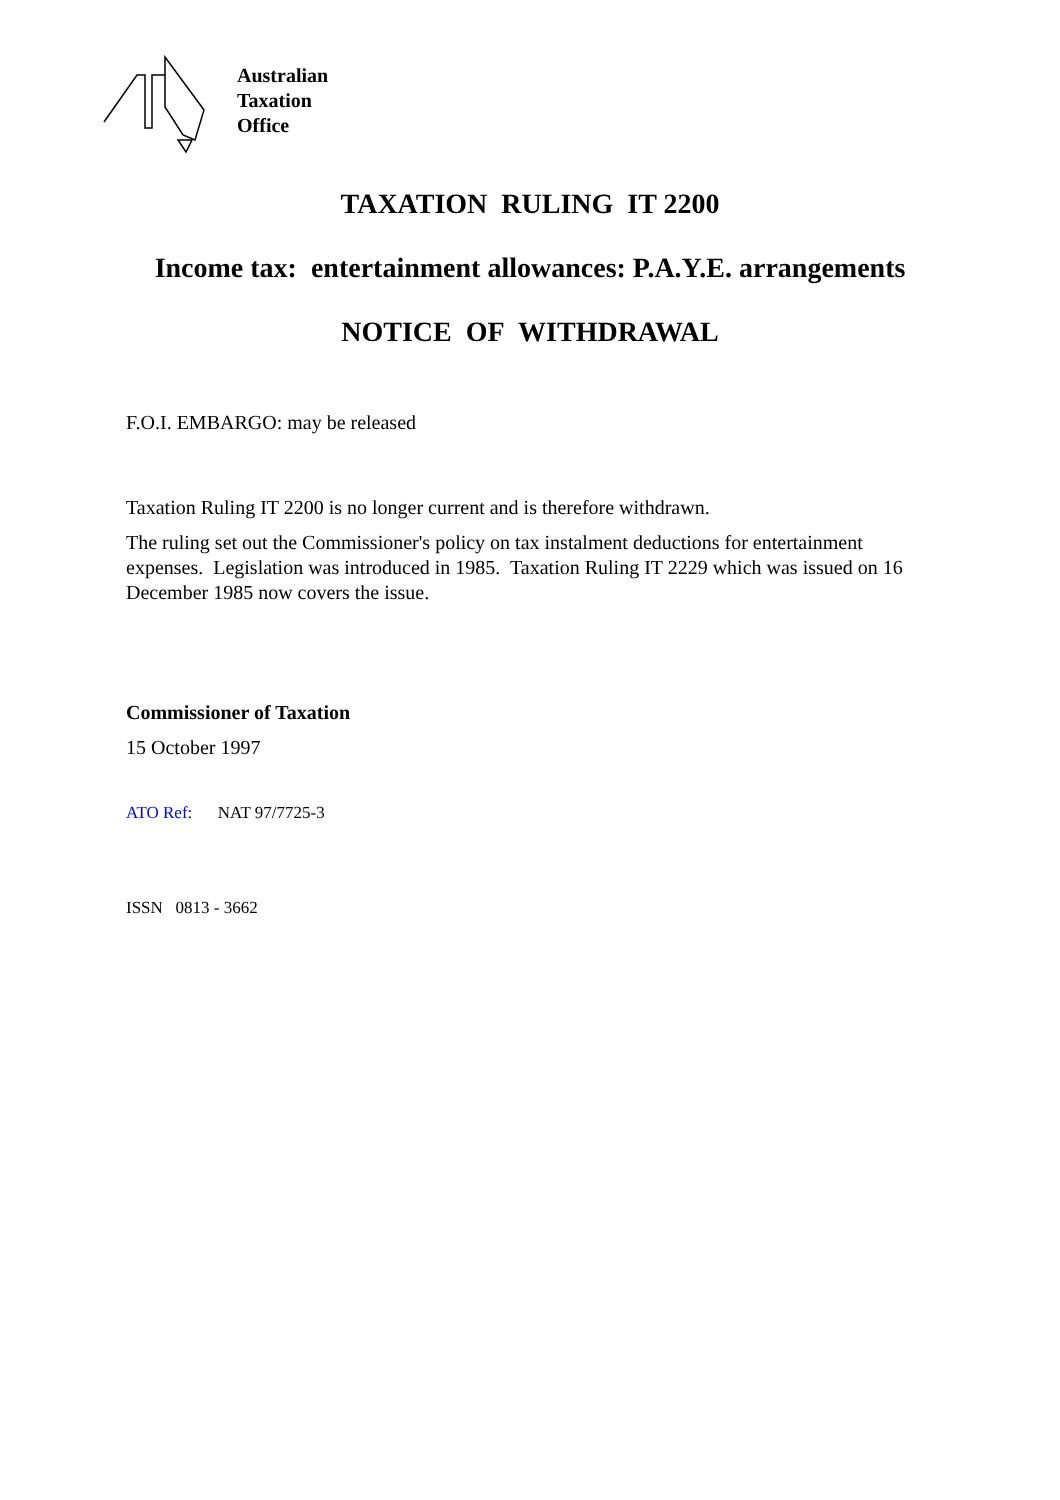Australian
Taxation
Office
TAXATION RULING IT 2200
Income tax: entertainment allowances: P.A.Y.E. arrangements
NOTICE OF WITHDRAWAL
F.O.I. EMBARGO: may be released
Taxation Ruling IT 2200 is no longer current and is therefore withdrawn.
The ruling set out the Commissioner's policy on tax instalment deductions for entertainment expenses. Legislation was introduced in 1985. Taxation Ruling IT 2229 which was issued on 16 December 1985 now covers the issue.
Commissioner of Taxation
15 October 1997
ATO Ref: NAT 97/7725-3
ISSN 0813 - 3662